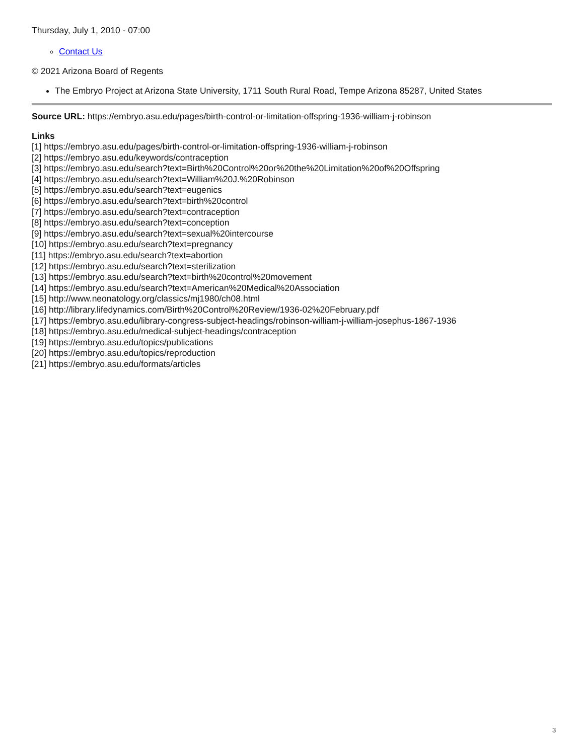Thursday, July 1, 2010 - 07:00
Contact Us
© 2021 Arizona Board of Regents
The Embryo Project at Arizona State University, 1711 South Rural Road, Tempe Arizona 85287, United States
Source URL: https://embryo.asu.edu/pages/birth-control-or-limitation-offspring-1936-william-j-robinson
Links
[1] https://embryo.asu.edu/pages/birth-control-or-limitation-offspring-1936-william-j-robinson
[2] https://embryo.asu.edu/keywords/contraception
[3] https://embryo.asu.edu/search?text=Birth%20Control%20or%20the%20Limitation%20of%20Offspring
[4] https://embryo.asu.edu/search?text=William%20J.%20Robinson
[5] https://embryo.asu.edu/search?text=eugenics
[6] https://embryo.asu.edu/search?text=birth%20control
[7] https://embryo.asu.edu/search?text=contraception
[8] https://embryo.asu.edu/search?text=conception
[9] https://embryo.asu.edu/search?text=sexual%20intercourse
[10] https://embryo.asu.edu/search?text=pregnancy
[11] https://embryo.asu.edu/search?text=abortion
[12] https://embryo.asu.edu/search?text=sterilization
[13] https://embryo.asu.edu/search?text=birth%20control%20movement
[14] https://embryo.asu.edu/search?text=American%20Medical%20Association
[15] http://www.neonatology.org/classics/mj1980/ch08.html
[16] http://library.lifedynamics.com/Birth%20Control%20Review/1936-02%20February.pdf
[17] https://embryo.asu.edu/library-congress-subject-headings/robinson-william-j-william-josephus-1867-1936
[18] https://embryo.asu.edu/medical-subject-headings/contraception
[19] https://embryo.asu.edu/topics/publications
[20] https://embryo.asu.edu/topics/reproduction
[21] https://embryo.asu.edu/formats/articles
3